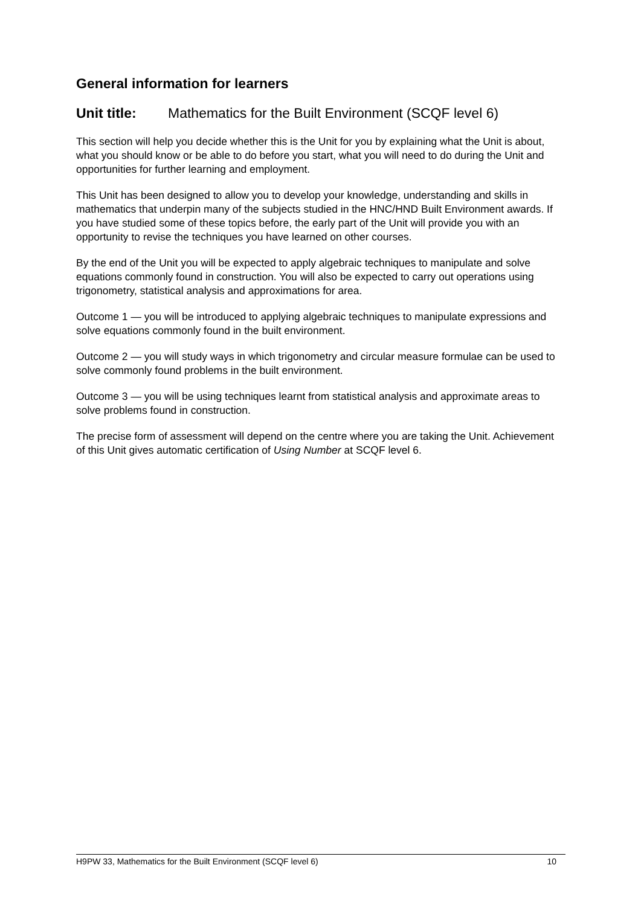General information for learners
Unit title: Mathematics for the Built Environment (SCQF level 6)
This section will help you decide whether this is the Unit for you by explaining what the Unit is about, what you should know or be able to do before you start, what you will need to do during the Unit and opportunities for further learning and employment.
This Unit has been designed to allow you to develop your knowledge, understanding and skills in mathematics that underpin many of the subjects studied in the HNC/HND Built Environment awards. If you have studied some of these topics before, the early part of the Unit will provide you with an opportunity to revise the techniques you have learned on other courses.
By the end of the Unit you will be expected to apply algebraic techniques to manipulate and solve equations commonly found in construction. You will also be expected to carry out operations using trigonometry, statistical analysis and approximations for area.
Outcome 1 — you will be introduced to applying algebraic techniques to manipulate expressions and solve equations commonly found in the built environment.
Outcome 2 — you will study ways in which trigonometry and circular measure formulae can be used to solve commonly found problems in the built environment.
Outcome 3 — you will be using techniques learnt from statistical analysis and approximate areas to solve problems found in construction.
The precise form of assessment will depend on the centre where you are taking the Unit. Achievement of this Unit gives automatic certification of Using Number at SCQF level 6.
H9PW 33, Mathematics for the Built Environment (SCQF level 6) 10